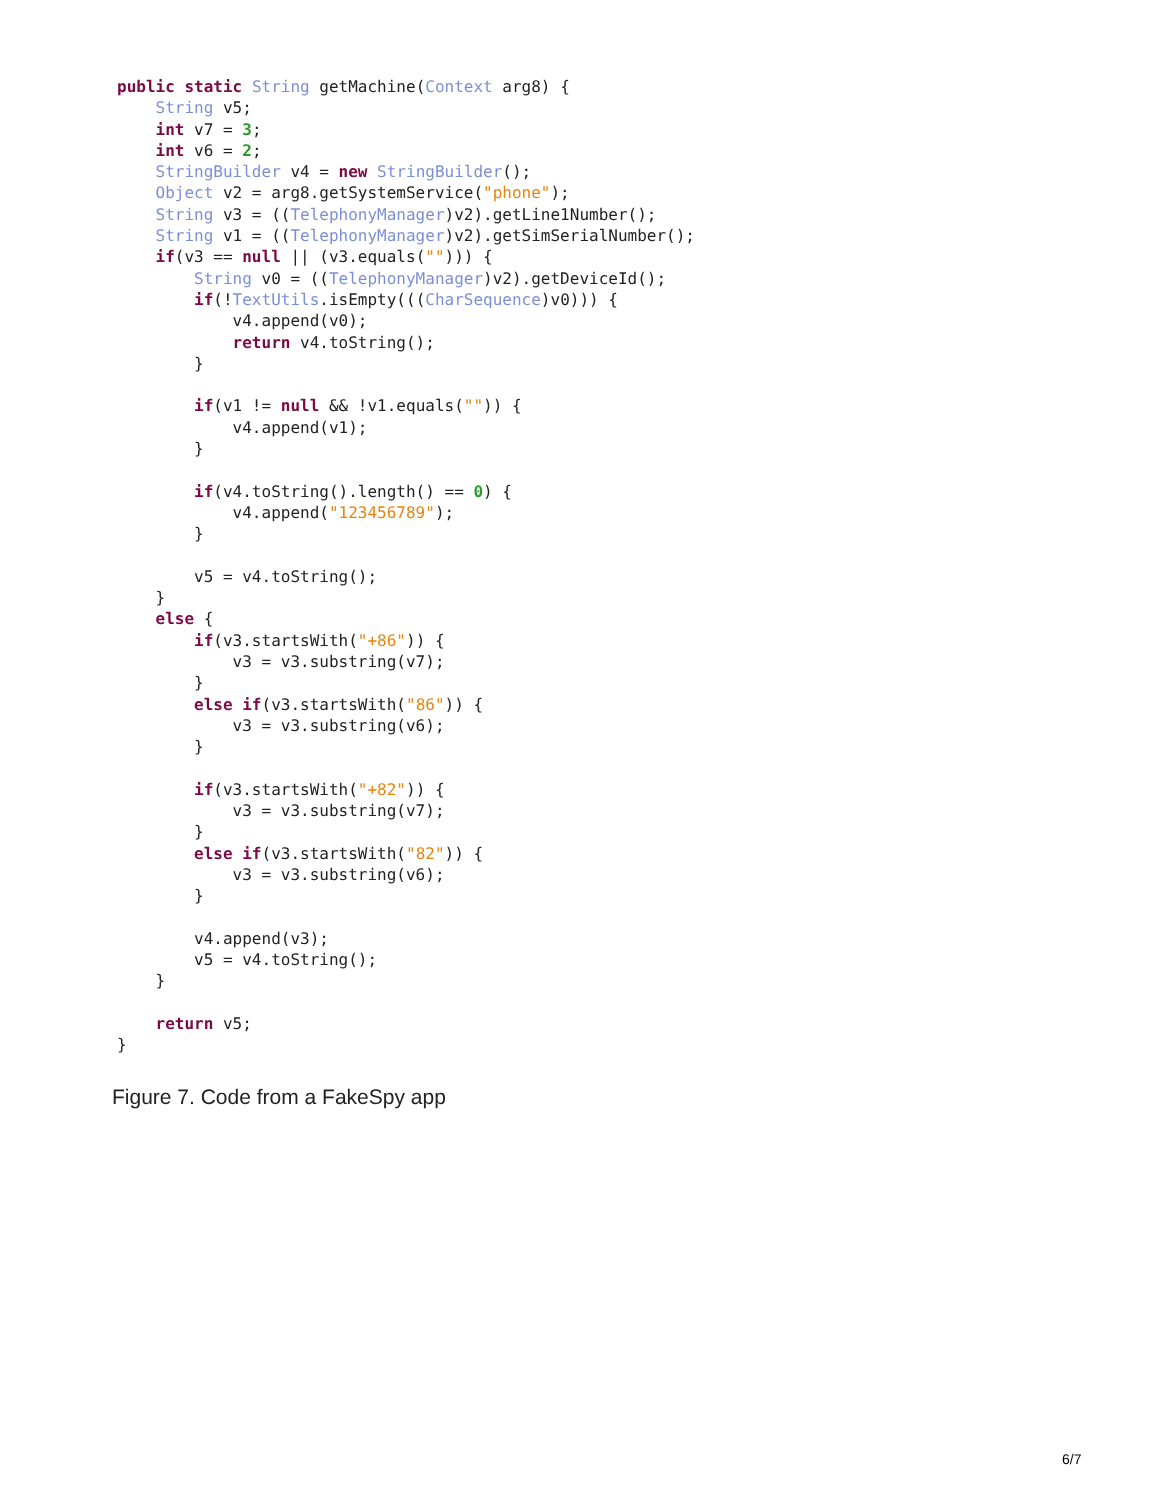public static String getMachine(Context arg8) {
    String v5;
    int v7 = 3;
    int v6 = 2;
    StringBuilder v4 = new StringBuilder();
    Object v2 = arg8.getSystemService("phone");
    String v3 = ((TelephonyManager)v2).getLine1Number();
    String v1 = ((TelephonyManager)v2).getSimSerialNumber();
    if(v3 == null || (v3.equals(""))) {
        String v0 = ((TelephonyManager)v2).getDeviceId();
        if(!TextUtils.isEmpty(((CharSequence)v0))) {
            v4.append(v0);
            return v4.toString();
        }

        if(v1 != null && !v1.equals("")) {
            v4.append(v1);
        }

        if(v4.toString().length() == 0) {
            v4.append("123456789");
        }

        v5 = v4.toString();
    }
    else {
        if(v3.startsWith("+86")) {
            v3 = v3.substring(v7);
        }
        else if(v3.startsWith("86")) {
            v3 = v3.substring(v6);
        }

        if(v3.startsWith("+82")) {
            v3 = v3.substring(v7);
        }
        else if(v3.startsWith("82")) {
            v3 = v3.substring(v6);
        }

        v4.append(v3);
        v5 = v4.toString();
    }

    return v5;
}
Figure 7. Code from a FakeSpy app
6/7